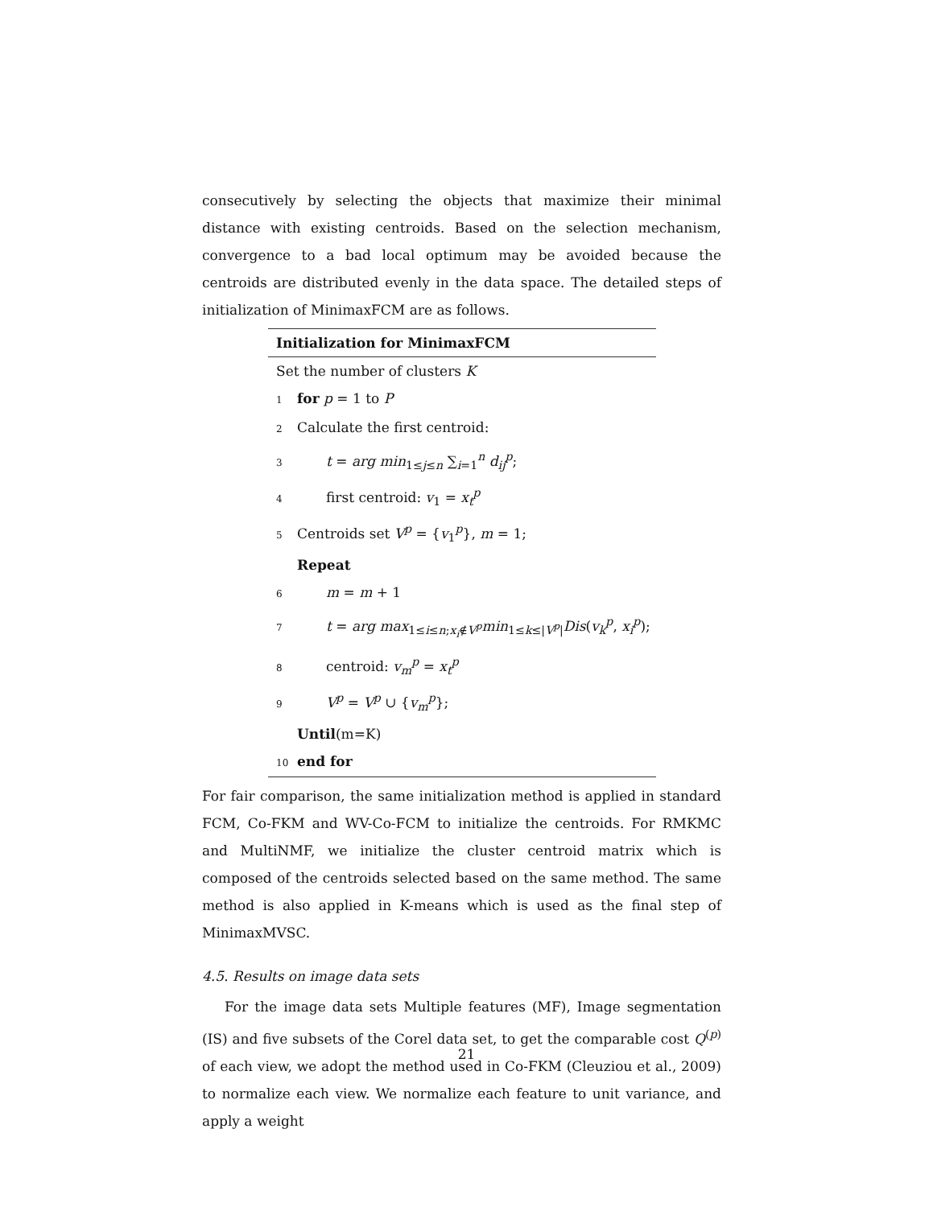consecutively by selecting the objects that maximize their minimal distance with existing centroids. Based on the selection mechanism, convergence to a bad local optimum may be avoided because the centroids are distributed evenly in the data space. The detailed steps of initialization of MinimaxFCM are as follows.
Initialization for MinimaxFCM
Set the number of clusters K
1 for p = 1 to P
2 Calculate the first centroid:
3 t = arg min<sub>1≤j≤n</sub> ∑<sub>i=1</sub><sup>n</sup> d<sub>ij</sub><sup>p</sup>;
4 first centroid: v<sub>1</sub> = x<sub>t</sub><sup>p</sup>
5 Centroids set V<sup>p</sup> = {v<sub>1</sub><sup>p</sup>}, m = 1;
Repeat
6 m = m + 1
7 t = arg max<sub>1≤i≤n;x<sub>i</sub>∉V<sup>p</sup></sub>min<sub>1≤k≤|V<sup>p</sup>|</sub>Dis(v<sub>k</sub><sup>p</sup>, x<sub>i</sub><sup>p</sup>);
8 centroid: v<sub>m</sub><sup>p</sup> = x<sub>t</sub><sup>p</sup>
9 V<sup>p</sup> = V<sup>p</sup> ∪ {v<sub>m</sub><sup>p</sup>};
Until(m=K)
10 end for
For fair comparison, the same initialization method is applied in standard FCM, Co-FKM and WV-Co-FCM to initialize the centroids. For RMKMC and MultiNMF, we initialize the cluster centroid matrix which is composed of the centroids selected based on the same method. The same method is also applied in K-means which is used as the final step of MinimaxMVSC.
4.5. Results on image data sets
For the image data sets Multiple features (MF), Image segmentation (IS) and five subsets of the Corel data set, to get the comparable cost Q<sup>(p)</sup> of each view, we adopt the method used in Co-FKM (Cleuziou et al., 2009) to normalize each view. We normalize each feature to unit variance, and apply a weight
21